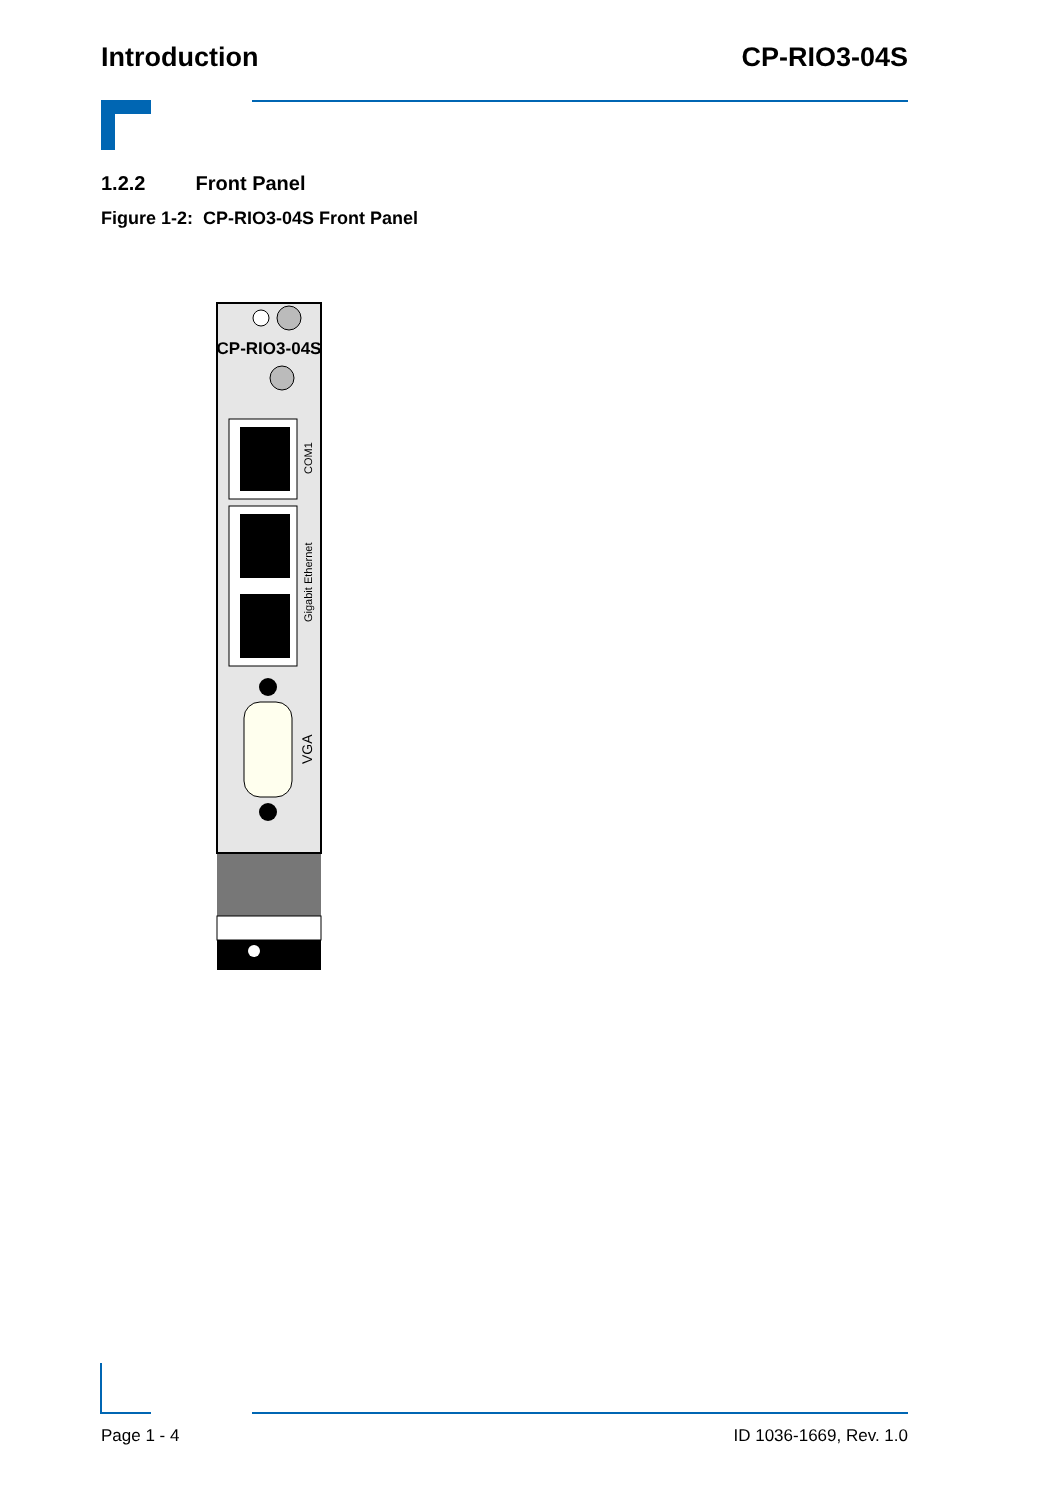Introduction CP-RIO3-04S
1.2.2 Front Panel
Figure 1-2: CP-RIO3-04S Front Panel
CP-RIO3-04S
COM1
Gigabit Ethernet
VGA
Page 1 - 4 ID 1036-1669, Rev. 1.0